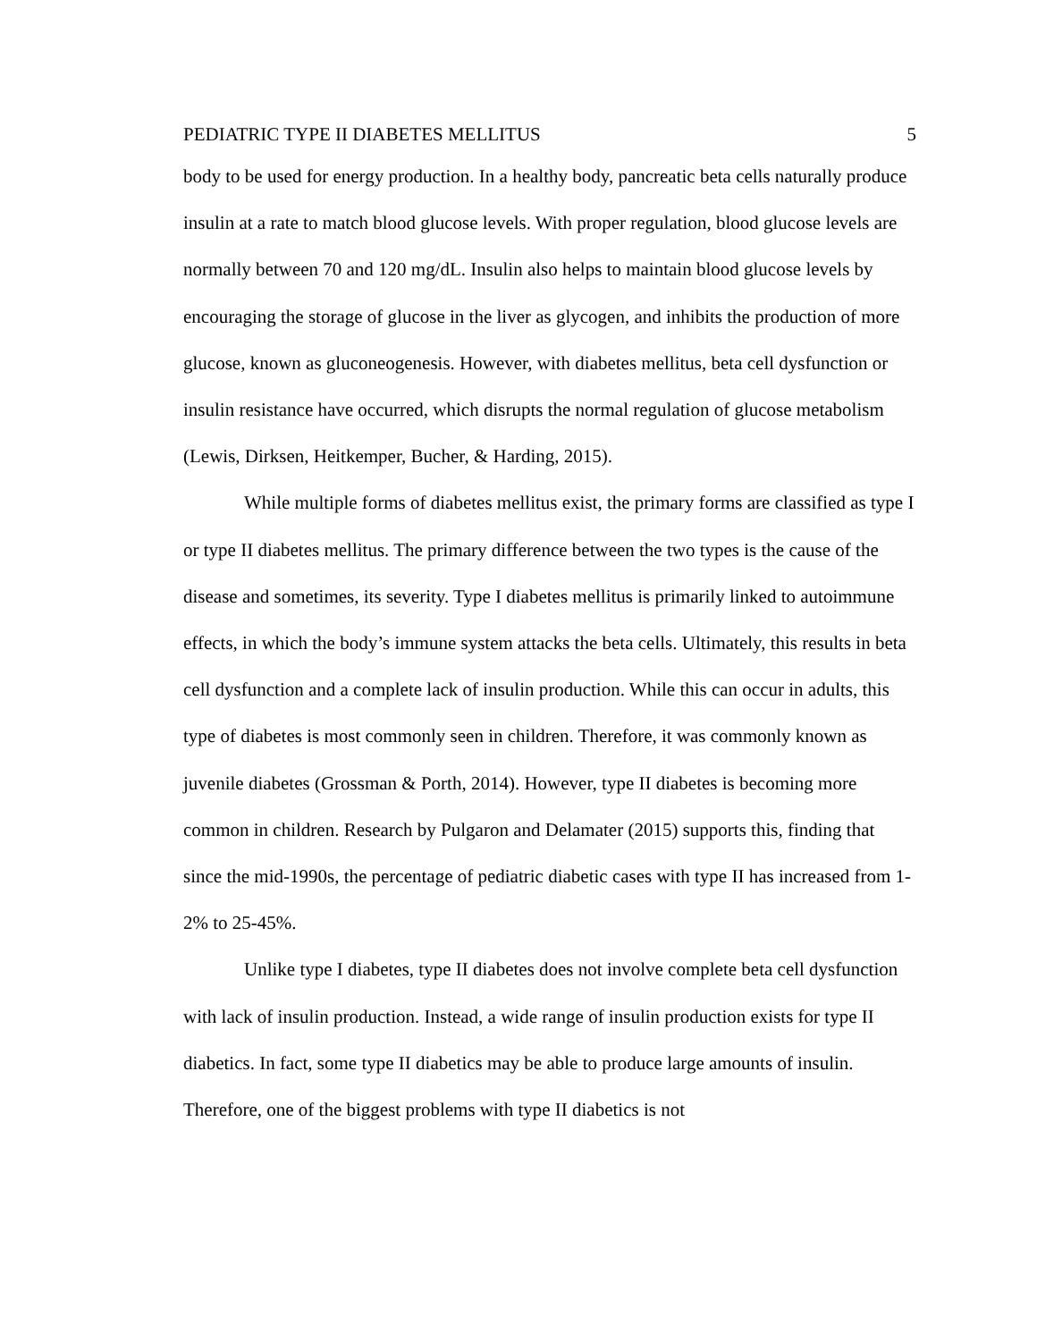PEDIATRIC TYPE II DIABETES MELLITUS 5
body to be used for energy production. In a healthy body, pancreatic beta cells naturally produce insulin at a rate to match blood glucose levels. With proper regulation, blood glucose levels are normally between 70 and 120 mg/dL. Insulin also helps to maintain blood glucose levels by encouraging the storage of glucose in the liver as glycogen, and inhibits the production of more glucose, known as gluconeogenesis. However, with diabetes mellitus, beta cell dysfunction or insulin resistance have occurred, which disrupts the normal regulation of glucose metabolism (Lewis, Dirksen, Heitkemper, Bucher, & Harding, 2015).
While multiple forms of diabetes mellitus exist, the primary forms are classified as type I or type II diabetes mellitus. The primary difference between the two types is the cause of the disease and sometimes, its severity. Type I diabetes mellitus is primarily linked to autoimmune effects, in which the body’s immune system attacks the beta cells. Ultimately, this results in beta cell dysfunction and a complete lack of insulin production. While this can occur in adults, this type of diabetes is most commonly seen in children. Therefore, it was commonly known as juvenile diabetes (Grossman & Porth, 2014). However, type II diabetes is becoming more common in children. Research by Pulgaron and Delamater (2015) supports this, finding that since the mid-1990s, the percentage of pediatric diabetic cases with type II has increased from 1-2% to 25-45%.
Unlike type I diabetes, type II diabetes does not involve complete beta cell dysfunction with lack of insulin production. Instead, a wide range of insulin production exists for type II diabetics. In fact, some type II diabetics may be able to produce large amounts of insulin. Therefore, one of the biggest problems with type II diabetics is not